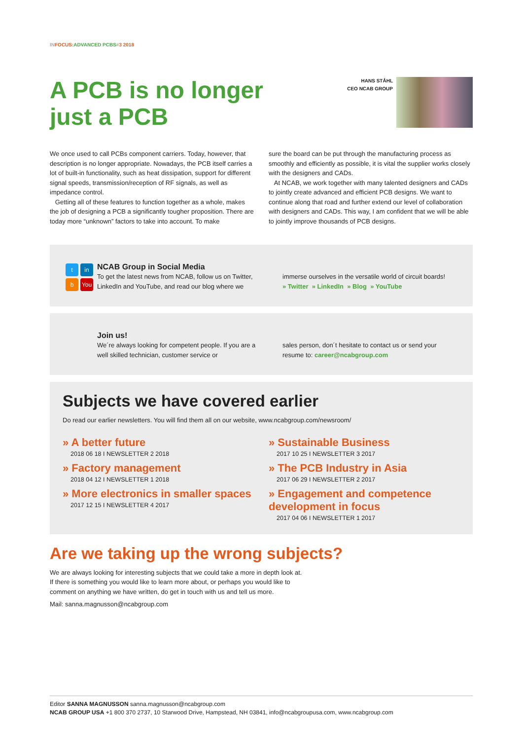IN FOCUS: ADVANCED PCBS#3 2018
A PCB is no longer
just a PCB
HANS STÅHL
CEO NCAB GROUP
We once used to call PCBs component carriers. Today, however, that description is no longer appropriate. Nowadays, the PCB itself carries a lot of built-in functionality, such as heat dissipation, support for different signal speeds, transmission/reception of RF signals, as well as impedance control.
Getting all of these features to function together as a whole, makes the job of designing a PCB a significantly tougher proposition. There are today more “unknown” factors to take into account. To make
sure the board can be put through the manufacturing process as smoothly and efficiently as possible, it is vital the supplier works closely with the designers and CADs.
At NCAB, we work together with many talented designers and CADs to jointly create advanced and efficient PCB designs. We want to continue along that road and further extend our level of collaboration with designers and CADs. This way, I am confident that we will be able to jointly improve thousands of PCB designs.
tin b You
NCAB Group in Social Media
To get the latest news from NCAB, follow us on Twitter, LinkedIn and YouTube, and read our blog where we
immerse ourselves in the versatile world of circuit boards!
» Twitter » LinkedIn » Blog » YouTube
Join us!
We´re always looking for competent people. If you are a well skilled technician, customer service or
sales person, don´t hesitate to contact us or send your resume to: career@ncabgroup.com
Subjects we have covered earlier
Do read our earlier newsletters. You will find them all on our website, www.ncabgroup.com/newsroom/
» A better future
2018 06 18 I NEWSLETTER 2 2018
» Sustainable Business
2017 10 25 I NEWSLETTER 3 2017
» Factory management
2018 04 12 I NEWSLETTER 1 2018
» The PCB Industry in Asia
2017 06 29 I NEWSLETTER 2 2017
» More electronics in smaller spaces
2017 12 15 I NEWSLETTER 4 2017
» Engagement and competence development in focus
2017 04 06 I NEWSLETTER 1 2017
Are we taking up the wrong subjects?
We are always looking for interesting subjects that we could take a more in depth look at.
If there is something you would like to learn more about, or perhaps you would like to
comment on anything we have written, do get in touch with us and tell us more.
Mail: sanna.magnusson@ncabgroup.com
Editor SANNA MAGNUSSON sanna.magnusson@ncabgroup.com
NCAB GROUP USA +1 800 370 2737, 10 Starwood Drive, Hampstead, NH 03841, info@ncabgroupusa.com, www.ncabgroup.com